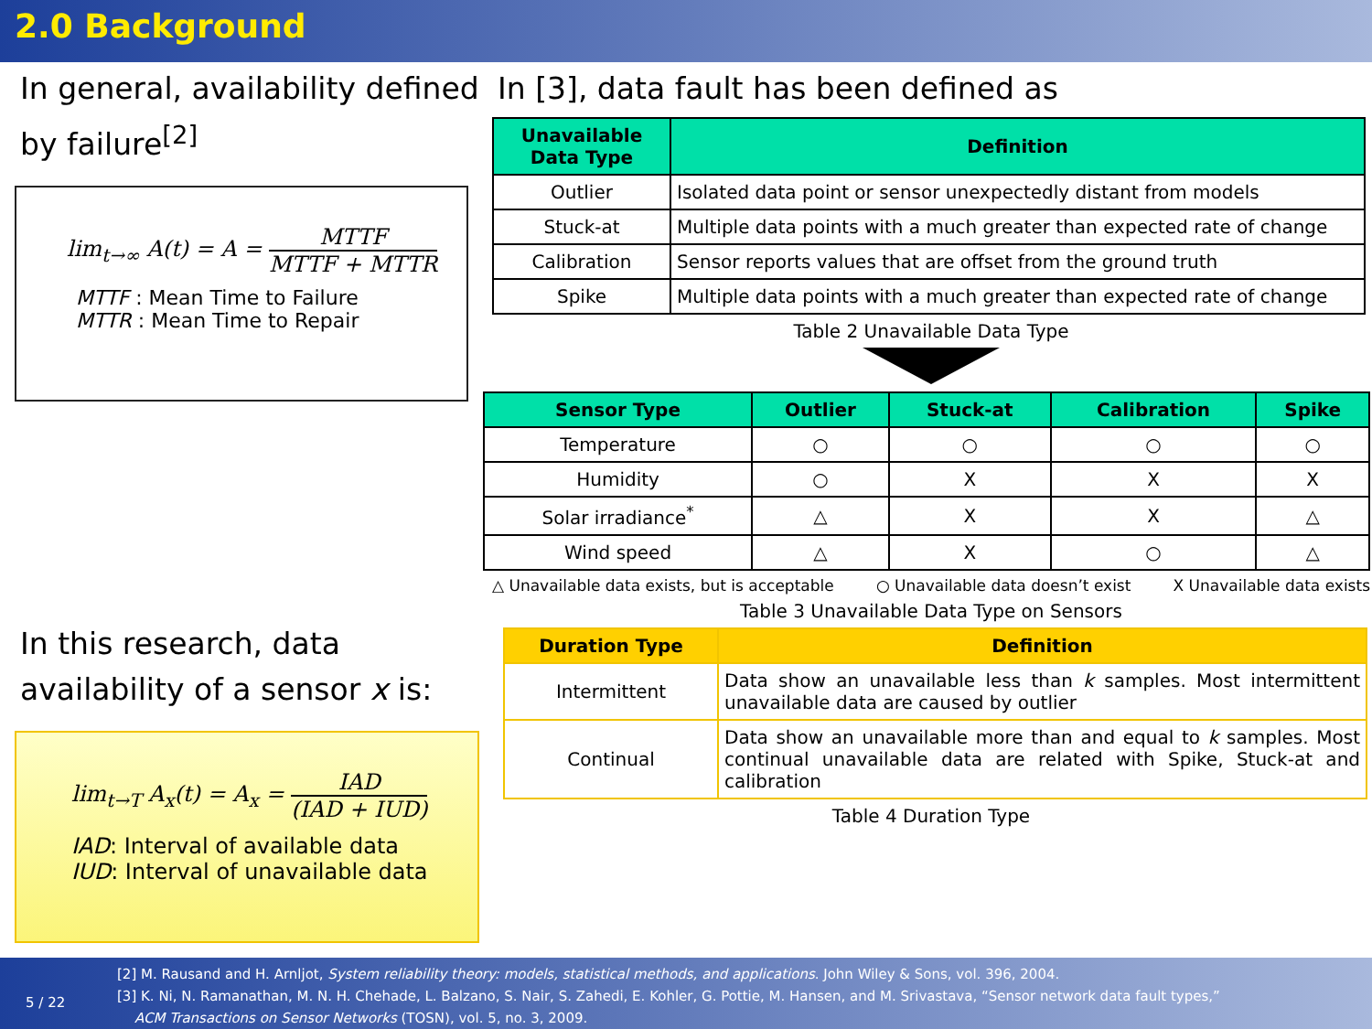2.0 Background
In general, availability defined by failure<sup>[2]</sup>
lim<sub>t→∞</sub> A(t) = A = MTTF MTTF + MTTR
MTTF : Mean Time to Failure
MTTR : Mean Time to Repair
In this research, data availability of a sensor x is:
lim<sub>t→T</sub> A<sub>x</sub>(t) = A<sub>x</sub> = IAD (IAD + IUD)
IAD: Interval of available data
IUD: Interval of unavailable data
In [3], data fault has been defined as
| Unavailable Data Type | Definition |
| --- | --- |
| Outlier | Isolated data point or sensor unexpectedly distant from models |
| Stuck-at | Multiple data points with a much greater than expected rate of change |
| Calibration | Sensor reports values that are offset from the ground truth |
| Spike | Multiple data points with a much greater than expected rate of change |
Table 2 Unavailable Data Type
| Sensor Type | Outlier | Stuck-at | Calibration | Spike |
| --- | --- | --- | --- | --- |
| Temperature | ○ | ○ | ○ | ○ |
| Humidity | ○ | X | X | X |
| Solar irradiance<sup>*</sup> | △ | X | X | △ |
| Wind speed | △ | X | ○ | △ |
△ Unavailable data exists, but is acceptable ○ Unavailable data doesn’t exist X Unavailable data exists
Table 3 Unavailable Data Type on Sensors
| Duration Type | Definition |
| --- | --- |
| Intermittent | Data show an unavailable less than k samples. Most intermittent unavailable data are caused by outlier |
| Continual | Data show an unavailable more than and equal to k samples. Most continual unavailable data are related with Spike, Stuck-at and calibration |
Table 4 Duration Type
5 / 22
[2] M. Rausand and H. Arnljot, System reliability theory: models, statistical methods, and applications. John Wiley & Sons, vol. 396, 2004.
[3] K. Ni, N. Ramanathan, M. N. H. Chehade, L. Balzano, S. Nair, S. Zahedi, E. Kohler, G. Pottie, M. Hansen, and M. Srivastava, “Sensor network data fault types,”
ACM Transactions on Sensor Networks (TOSN), vol. 5, no. 3, 2009.